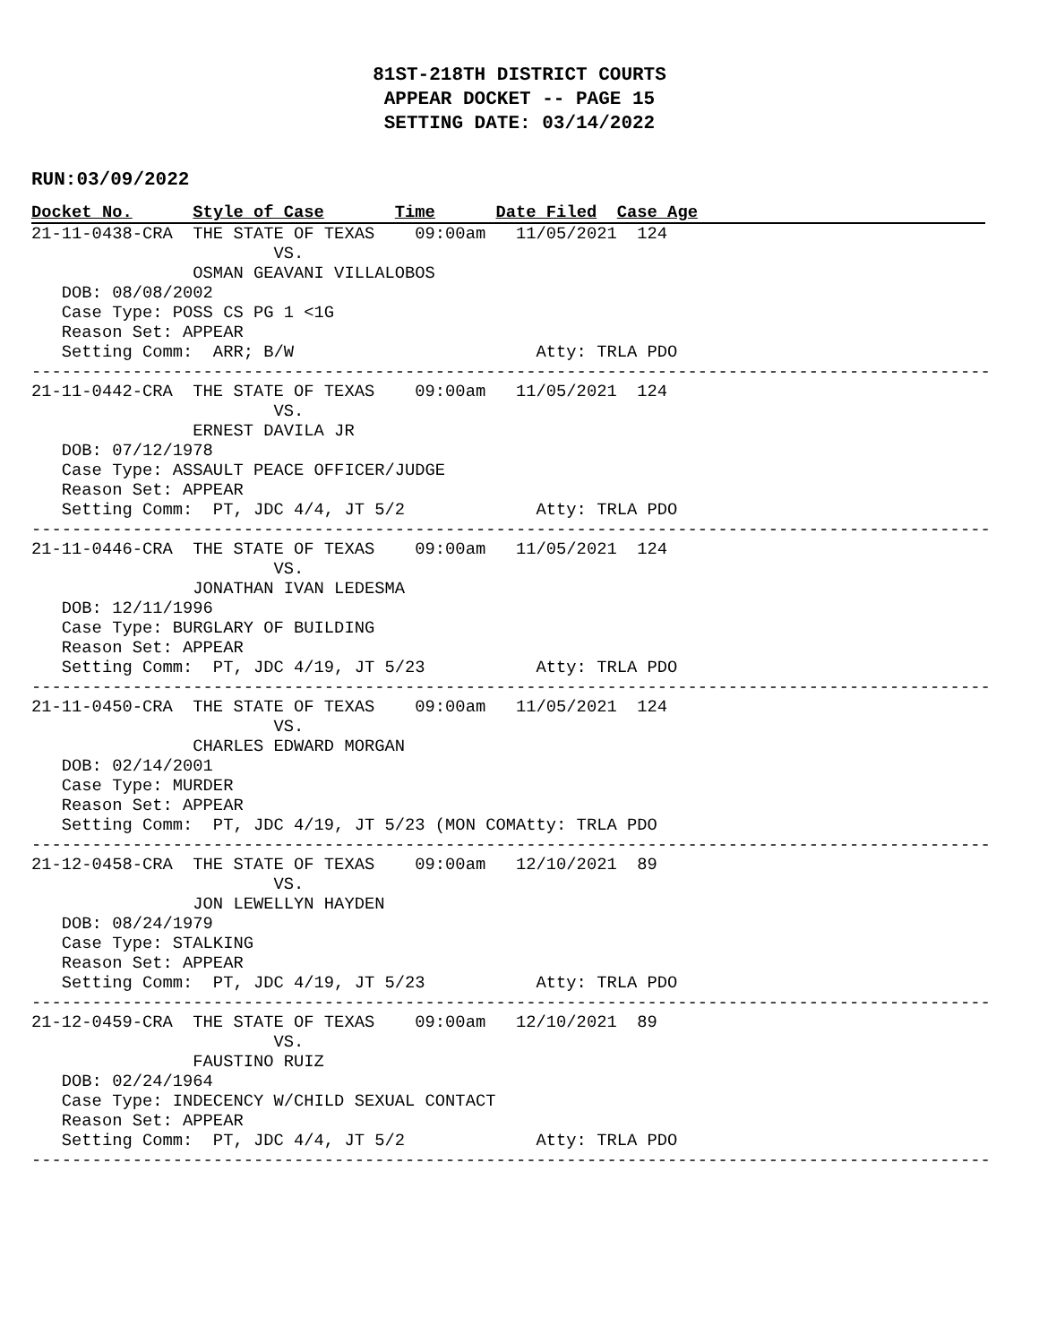81ST-218TH DISTRICT COURTS
APPEAR DOCKET -- PAGE 15
SETTING DATE: 03/14/2022
RUN:03/09/2022
Docket No. Style of Case Time Date Filed Case Age
21-11-0438-CRA  THE STATE OF TEXAS    09:00am   11/05/2021  124
                        VS.
                OSMAN GEAVANI VILLALOBOS
   DOB: 08/08/2002
   Case Type: POSS CS PG 1 <1G
   Reason Set: APPEAR
   Setting Comm:  ARR; B/W                        Atty: TRLA PDO
-----------------------------------------------------------------------------------------------
21-11-0442-CRA  THE STATE OF TEXAS    09:00am   11/05/2021  124
                        VS.
                ERNEST DAVILA JR
   DOB: 07/12/1978
   Case Type: ASSAULT PEACE OFFICER/JUDGE
   Reason Set: APPEAR
   Setting Comm:  PT, JDC 4/4, JT 5/2             Atty: TRLA PDO
-----------------------------------------------------------------------------------------------
21-11-0446-CRA  THE STATE OF TEXAS    09:00am   11/05/2021  124
                        VS.
                JONATHAN IVAN LEDESMA
   DOB: 12/11/1996
   Case Type: BURGLARY OF BUILDING
   Reason Set: APPEAR
   Setting Comm:  PT, JDC 4/19, JT 5/23           Atty: TRLA PDO
-----------------------------------------------------------------------------------------------
21-11-0450-CRA  THE STATE OF TEXAS    09:00am   11/05/2021  124
                        VS.
                CHARLES EDWARD MORGAN
   DOB: 02/14/2001
   Case Type: MURDER
   Reason Set: APPEAR
   Setting Comm:  PT, JDC 4/19, JT 5/23 (MON COMAtty: TRLA PDO
-----------------------------------------------------------------------------------------------
21-12-0458-CRA  THE STATE OF TEXAS    09:00am   12/10/2021  89
                        VS.
                JON LEWELLYN HAYDEN
   DOB: 08/24/1979
   Case Type: STALKING
   Reason Set: APPEAR
   Setting Comm:  PT, JDC 4/19, JT 5/23           Atty: TRLA PDO
-----------------------------------------------------------------------------------------------
21-12-0459-CRA  THE STATE OF TEXAS    09:00am   12/10/2021  89
                        VS.
                FAUSTINO RUIZ
   DOB: 02/24/1964
   Case Type: INDECENCY W/CHILD SEXUAL CONTACT
   Reason Set: APPEAR
   Setting Comm:  PT, JDC 4/4, JT 5/2             Atty: TRLA PDO
-----------------------------------------------------------------------------------------------